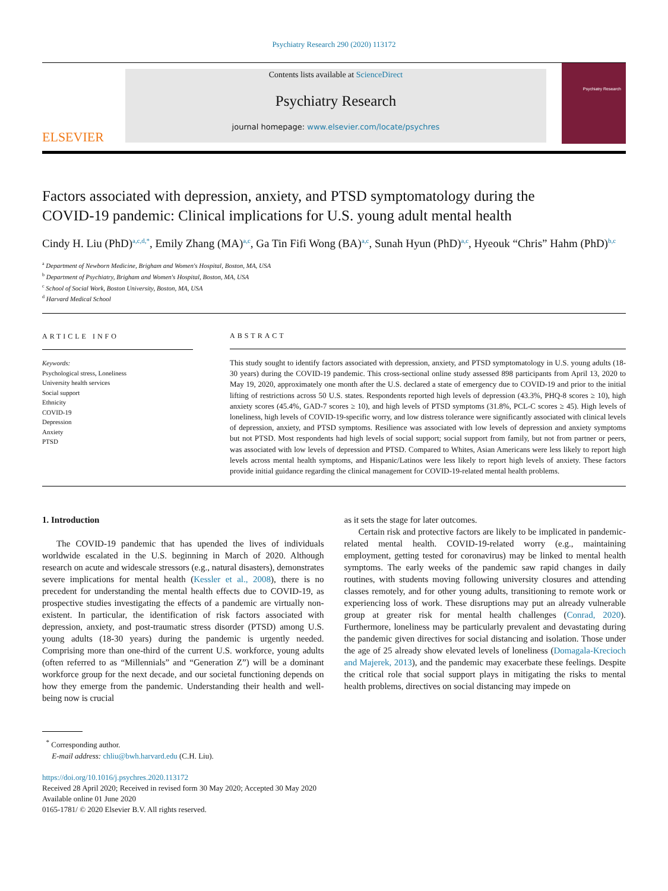Psychiatry Research 290 (2020) 113172
ELSEVIER
Contents lists available at ScienceDirect
Psychiatry Research
journal homepage: www.elsevier.com/locate/psychres
Psychiatry Research
Factors associated with depression, anxiety, and PTSD symptomatology during the COVID-19 pandemic: Clinical implications for U.S. young adult mental health
Cindy H. Liu (PhD)<sup>a,c,d,*</sup>, Emily Zhang (MA)<sup>a,c</sup>, Ga Tin Fifi Wong (BA)<sup>a,c</sup>, Sunah Hyun (PhD)<sup>a,c</sup>, Hyeouk “Chris” Hahm (PhD)<sup>b,c</sup>
<sup>a</sup> Department of Newborn Medicine, Brigham and Women's Hospital, Boston, MA, USA
<sup>b</sup> Department of Psychiatry, Brigham and Women's Hospital, Boston, MA, USA
<sup>c</sup> School of Social Work, Boston University, Boston, MA, USA
<sup>d</sup> Harvard Medical School
ARTICLE INFO
Keywords:
Psychological stress, Loneliness
University health services
Social support
Ethnicity
COVID-19
Depression
Anxiety
PTSD
ABSTRACT
This study sought to identify factors associated with depression, anxiety, and PTSD symptomatology in U.S. young adults (18-30 years) during the COVID-19 pandemic. This cross-sectional online study assessed 898 participants from April 13, 2020 to May 19, 2020, approximately one month after the U.S. declared a state of emergency due to COVID-19 and prior to the initial lifting of restrictions across 50 U.S. states. Respondents reported high levels of depression (43.3%, PHQ-8 scores ≥ 10), high anxiety scores (45.4%, GAD-7 scores ≥ 10), and high levels of PTSD symptoms (31.8%, PCL-C scores ≥ 45). High levels of loneliness, high levels of COVID-19-specific worry, and low distress tolerance were significantly associated with clinical levels of depression, anxiety, and PTSD symptoms. Resilience was associated with low levels of depression and anxiety symptoms but not PTSD. Most respondents had high levels of social support; social support from family, but not from partner or peers, was associated with low levels of depression and PTSD. Compared to Whites, Asian Americans were less likely to report high levels across mental health symptoms, and Hispanic/Latinos were less likely to report high levels of anxiety. These factors provide initial guidance regarding the clinical management for COVID-19-related mental health problems.
1. Introduction
The COVID-19 pandemic that has upended the lives of individuals worldwide escalated in the U.S. beginning in March of 2020. Although research on acute and widescale stressors (e.g., natural disasters), demonstrates severe implications for mental health (Kessler et al., 2008), there is no precedent for understanding the mental health effects due to COVID-19, as prospective studies investigating the effects of a pandemic are virtually non-existent. In particular, the identification of risk factors associated with depression, anxiety, and post-traumatic stress disorder (PTSD) among U.S. young adults (18-30 years) during the pandemic is urgently needed. Comprising more than one-third of the current U.S. workforce, young adults (often referred to as “Millennials” and “Generation Z”) will be a dominant workforce group for the next decade, and our societal functioning depends on how they emerge from the pandemic. Understanding their health and well-being now is crucial
as it sets the stage for later outcomes.
Certain risk and protective factors are likely to be implicated in pandemic-related mental health. COVID-19-related worry (e.g., maintaining employment, getting tested for coronavirus) may be linked to mental health symptoms. The early weeks of the pandemic saw rapid changes in daily routines, with students moving following university closures and attending classes remotely, and for other young adults, transitioning to remote work or experiencing loss of work. These disruptions may put an already vulnerable group at greater risk for mental health challenges (Conrad, 2020). Furthermore, loneliness may be particularly prevalent and devastating during the pandemic given directives for social distancing and isolation. Those under the age of 25 already show elevated levels of loneliness (Domagala-Krecioch and Majerek, 2013), and the pandemic may exacerbate these feelings. Despite the critical role that social support plays in mitigating the risks to mental health problems, directives on social distancing may impede on
<sup>*</sup> Corresponding author.
E-mail address: chliu@bwh.harvard.edu (C.H. Liu).
https://doi.org/10.1016/j.psychres.2020.113172
Received 28 April 2020; Received in revised form 30 May 2020; Accepted 30 May 2020
Available online 01 June 2020
0165-1781/ © 2020 Elsevier B.V. All rights reserved.